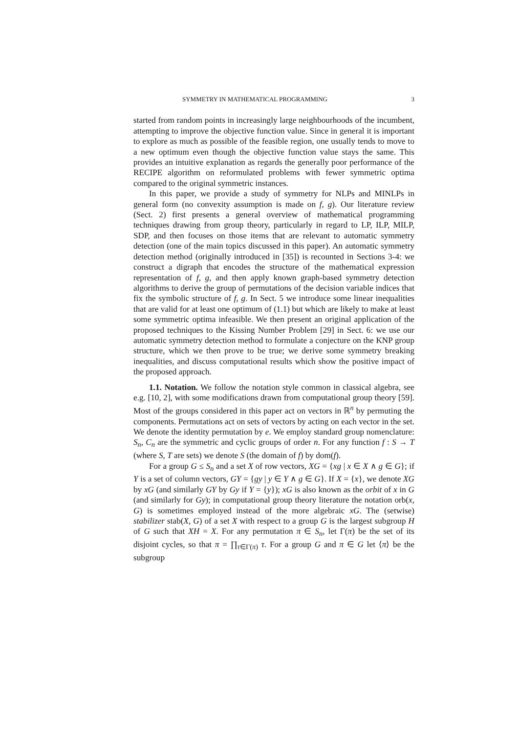SYMMETRY IN MATHEMATICAL PROGRAMMING 3
started from random points in increasingly large neighbourhoods of the incumbent, attempting to improve the objective function value. Since in general it is important to explore as much as possible of the feasible region, one usually tends to move to a new optimum even though the objective function value stays the same. This provides an intuitive explanation as regards the generally poor performance of the RECIPE algorithm on reformulated problems with fewer symmetric optima compared to the original symmetric instances.
In this paper, we provide a study of symmetry for NLPs and MINLPs in general form (no convexity assumption is made on f, g). Our literature review (Sect. 2) first presents a general overview of mathematical programming techniques drawing from group theory, particularly in regard to LP, ILP, MILP, SDP, and then focuses on those items that are relevant to automatic symmetry detection (one of the main topics discussed in this paper). An automatic symmetry detection method (originally introduced in [35]) is recounted in Sections 3-4: we construct a digraph that encodes the structure of the mathematical expression representation of f, g, and then apply known graph-based symmetry detection algorithms to derive the group of permutations of the decision variable indices that fix the symbolic structure of f, g. In Sect. 5 we introduce some linear inequalities that are valid for at least one optimum of (1.1) but which are likely to make at least some symmetric optima infeasible. We then present an original application of the proposed techniques to the Kissing Number Problem [29] in Sect. 6: we use our automatic symmetry detection method to formulate a conjecture on the KNP group structure, which we then prove to be true; we derive some symmetry breaking inequalities, and discuss computational results which show the positive impact of the proposed approach.
1.1. Notation. We follow the notation style common in classical algebra, see e.g. [10, 2], with some modifications drawn from computational group theory [59]. Most of the groups considered in this paper act on vectors in ℝ<sup>n</sup> by permuting the components. Permutations act on sets of vectors by acting on each vector in the set. We denote the identity permutation by e. We employ standard group nomenclature: S<sub>n</sub>, C<sub>n</sub> are the symmetric and cyclic groups of order n. For any function f : S → T (where S, T are sets) we denote S (the domain of f) by dom(f).
For a group G ≤ S<sub>n</sub> and a set X of row vectors, XG = {xg | x ∈ X ∧ g ∈ G}; if Y is a set of column vectors, GY = {gy | y ∈ Y ∧ g ∈ G}. If X = {x}, we denote XG by xG (and similarly GY by Gy if Y = {y}); xG is also known as the orbit of x in G (and similarly for Gy); in computational group theory literature the notation orb(x, G) is sometimes employed instead of the more algebraic xG. The (setwise) stabilizer stab(X, G) of a set X with respect to a group G is the largest subgroup H of G such that XH = X. For any permutation π ∈ S<sub>n</sub>, let Γ(π) be the set of its disjoint cycles, so that π = ∏<sub>τ∈Γ(π)</sub> τ. For a group G and π ∈ G let ⟨π⟩ be the subgroup